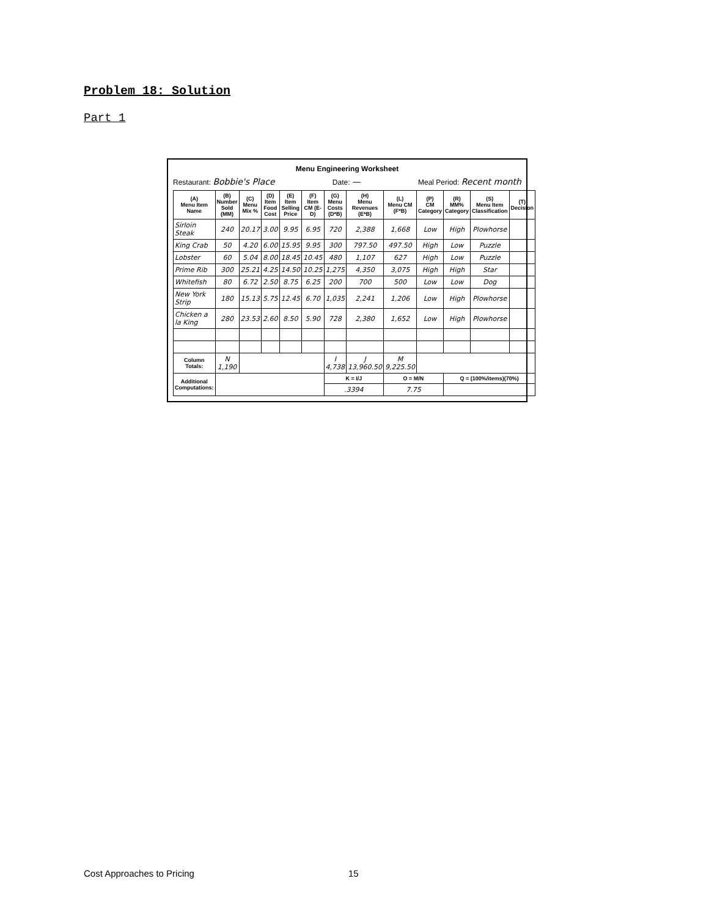Problem 18: Solution
Part 1
Menu Engineering Worksheet
Restaurant: Bobbie's Place Date: — Meal Period: Recent month
| (A) Menu Item Name | (B) Number Sold (MM) | (C) Menu Mix % | (D) Item Food Cost | (E) Item Selling Price | (F) Item CM (E-D) | (G) Menu Costs (D*B) | (H) Menu Revenues (E*B) | (L) Menu CM (F*B) | (P) CM Category | (R) MM% Category | (S) Menu Item Classification | (T) Decision |
| --- | --- | --- | --- | --- | --- | --- | --- | --- | --- | --- | --- | --- |
| Sirloin Steak | 240 | 20.17 | 3.00 | 9.95 | 6.95 | 720 | 2,388 | 1,668 | Low | High | Plowhorse | |
| King Crab | 50 | 4.20 | 6.00 | 15.95 | 9.95 | 300 | 797.50 | 497.50 | High | Low | Puzzle | |
| Lobster | 60 | 5.04 | 8.00 | 18.45 | 10.45 | 480 | 1,107 | 627 | High | Low | Puzzle | |
| Prime Rib | 300 | 25.21 | 4.25 | 14.50 | 10.25 | 1,275 | 4,350 | 3,075 | High | High | Star | |
| Whitefish | 80 | 6.72 | 2.50 | 8.75 | 6.25 | 200 | 700 | 500 | Low | Low | Dog | |
| New York Strip | 180 | 15.13 | 5.75 | 12.45 | 6.70 | 1,035 | 2,241 | 1,206 | Low | High | Plowhorse | |
| Chicken a la King | 280 | 23.53 | 2.60 | 8.50 | 5.90 | 728 | 2,380 | 1,652 | Low | High | Plowhorse | |
| Column Totals: | N 1,190 | | | | | I 4,738 | J 13,960.50 | M 9,225.50 | | | | |
| Additional Computations: | | | | | | K = I/J | | O = M/N | | Q = (100%/items)(70%) | | |
| | | | | | | .3394 | | 7.75 | | | | |
Cost Approaches to Pricing 15